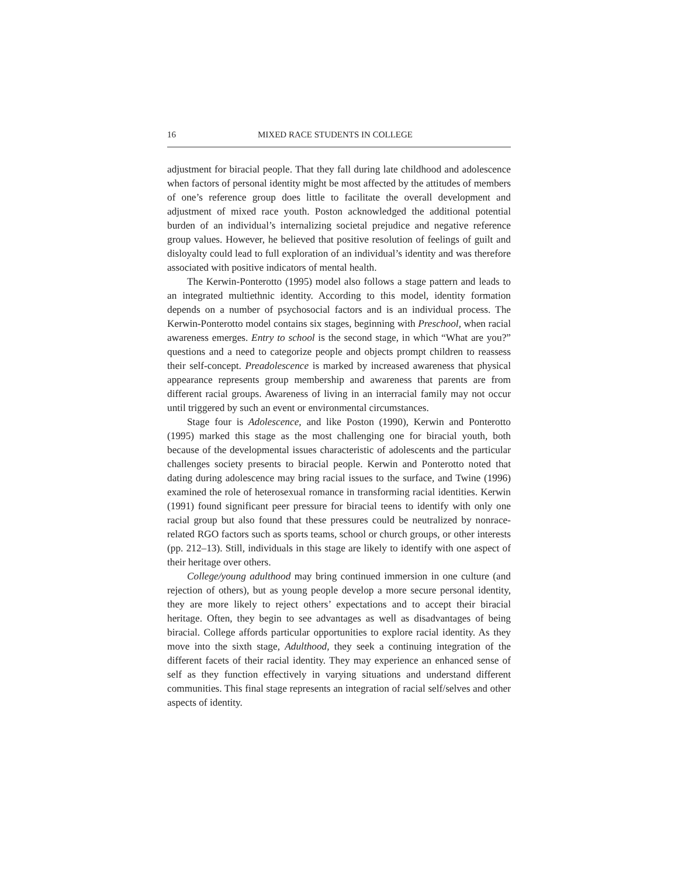16 MIXED RACE STUDENTS IN COLLEGE
adjustment for biracial people. That they fall during late childhood and adolescence when factors of personal identity might be most affected by the attitudes of members of one’s reference group does little to facilitate the overall development and adjustment of mixed race youth. Poston acknowledged the additional potential burden of an individual’s internalizing societal prejudice and negative reference group values. However, he believed that positive resolution of feelings of guilt and disloyalty could lead to full exploration of an individual’s identity and was therefore associated with positive indicators of mental health.
The Kerwin-Ponterotto (1995) model also follows a stage pattern and leads to an integrated multiethnic identity. According to this model, identity formation depends on a number of psychosocial factors and is an individual process. The Kerwin-Ponterotto model contains six stages, beginning with Preschool, when racial awareness emerges. Entry to school is the second stage, in which “What are you?” questions and a need to categorize people and objects prompt children to reassess their self-concept. Preadolescence is marked by increased awareness that physical appearance represents group membership and awareness that parents are from different racial groups. Awareness of living in an interracial family may not occur until triggered by such an event or environmental circumstances.
Stage four is Adolescence, and like Poston (1990), Kerwin and Ponterotto (1995) marked this stage as the most challenging one for biracial youth, both because of the developmental issues characteristic of adolescents and the particular challenges society presents to biracial people. Kerwin and Ponterotto noted that dating during adolescence may bring racial issues to the surface, and Twine (1996) examined the role of heterosexual romance in transforming racial identities. Kerwin (1991) found significant peer pressure for biracial teens to identify with only one racial group but also found that these pressures could be neutralized by nonrace-related RGO factors such as sports teams, school or church groups, or other interests (pp. 212–13). Still, individuals in this stage are likely to identify with one aspect of their heritage over others.
College/young adulthood may bring continued immersion in one culture (and rejection of others), but as young people develop a more secure personal identity, they are more likely to reject others’ expectations and to accept their biracial heritage. Often, they begin to see advantages as well as disadvantages of being biracial. College affords particular opportunities to explore racial identity. As they move into the sixth stage, Adulthood, they seek a continuing integration of the different facets of their racial identity. They may experience an enhanced sense of self as they function effectively in varying situations and understand different communities. This final stage represents an integration of racial self/selves and other aspects of identity.